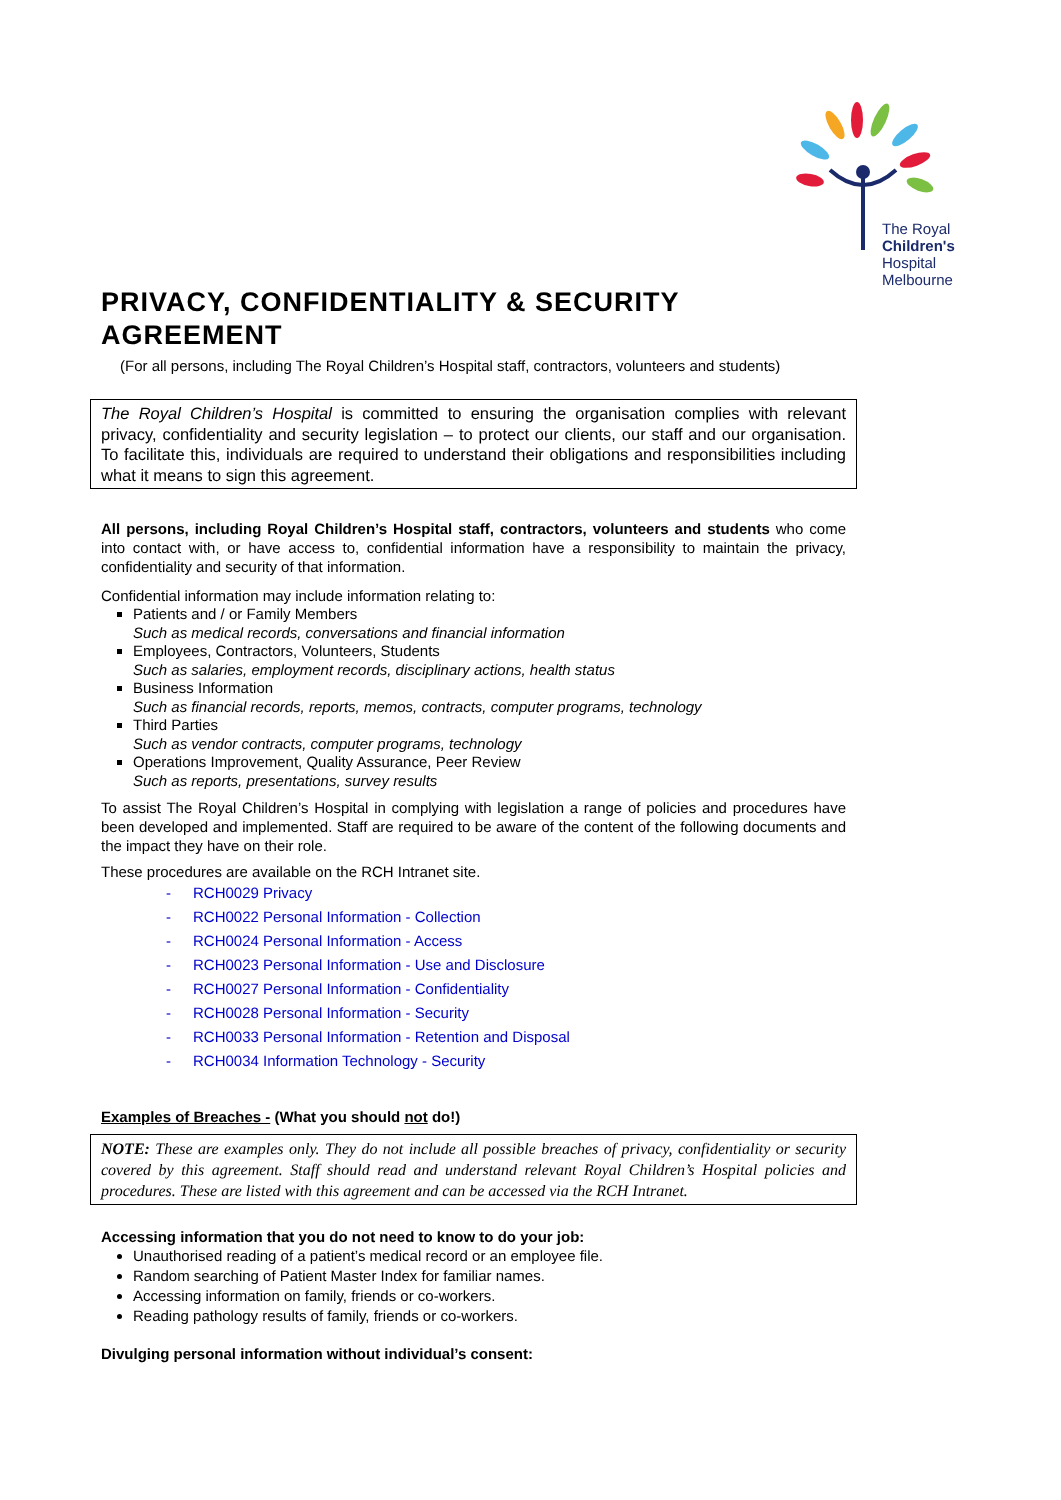The Royal
Children's
Hospital
Melbourne
PRIVACY, CONFIDENTIALITY & SECURITY AGREEMENT
(For all persons, including The Royal Children’s Hospital staff, contractors, volunteers and students)
The Royal Children’s Hospital is committed to ensuring the organisation complies with relevant privacy, confidentiality and security legislation – to protect our clients, our staff and our organisation. To facilitate this, individuals are required to understand their obligations and responsibilities including what it means to sign this agreement.
All persons, including Royal Children’s Hospital staff, contractors, volunteers and students who come into contact with, or have access to, confidential information have a responsibility to maintain the privacy, confidentiality and security of that information.
Confidential information may include information relating to:
Patients and / or Family Members
Such as medical records, conversations and financial information
Employees, Contractors, Volunteers, Students
Such as salaries, employment records, disciplinary actions, health status
Business Information
Such as financial records, reports, memos, contracts, computer programs, technology
Third Parties
Such as vendor contracts, computer programs, technology
Operations Improvement, Quality Assurance, Peer Review
Such as reports, presentations, survey results
To assist The Royal Children’s Hospital in complying with legislation a range of policies and procedures have been developed and implemented. Staff are required to be aware of the content of the following documents and the impact they have on their role.
These procedures are available on the RCH Intranet site.
- RCH0029 Privacy
- RCH0022 Personal Information - Collection
- RCH0024 Personal Information - Access
- RCH0023 Personal Information - Use and Disclosure
- RCH0027 Personal Information - Confidentiality
- RCH0028 Personal Information - Security
- RCH0033 Personal Information - Retention and Disposal
- RCH0034 Information Technology - Security
Examples of Breaches - (What you should not do!)
NOTE: These are examples only. They do not include all possible breaches of privacy, confidentiality or security covered by this agreement. Staff should read and understand relevant Royal Children’s Hospital policies and procedures. These are listed with this agreement and can be accessed via the RCH Intranet.
Accessing information that you do not need to know to do your job:
Unauthorised reading of a patient’s medical record or an employee file.
Random searching of Patient Master Index for familiar names.
Accessing information on family, friends or co-workers.
Reading pathology results of family, friends or co-workers.
Divulging personal information without individual’s consent: